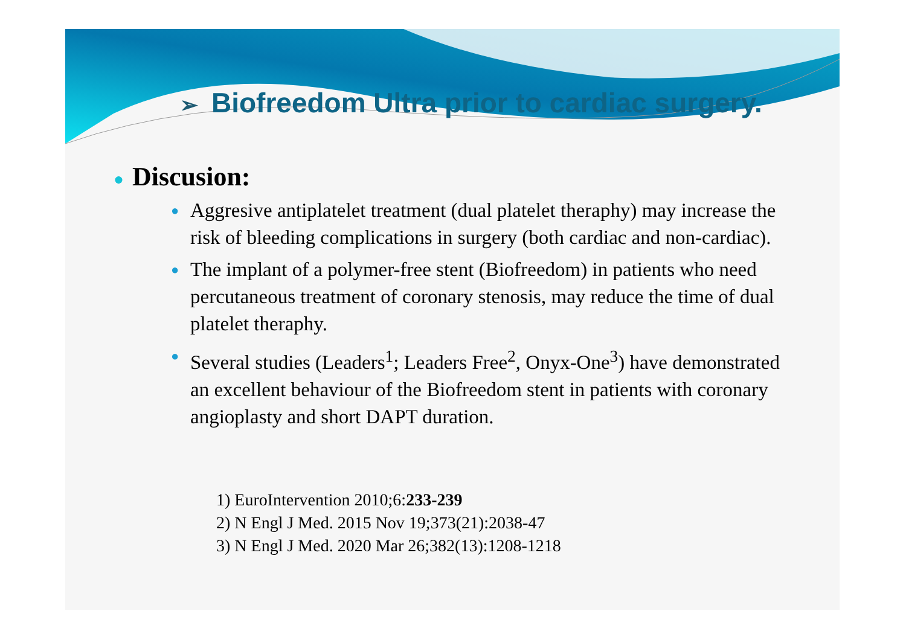➢ Biofreedom Ultra prior to cardiac surgery.
● Discusion:
● Aggresive antiplatelet treatment (dual platelet theraphy) may increase the risk of bleeding complications in surgery (both cardiac and non-cardiac).
● The implant of a polymer-free stent (Biofreedom) in patients who need percutaneous treatment of coronary stenosis, may reduce the time of dual platelet theraphy.
● Several studies (Leaders<sup>1</sup>; Leaders Free<sup>2</sup>, Onyx-One<sup>3</sup>) have demonstrated an excellent behaviour of the Biofreedom stent in patients with coronary angioplasty and short DAPT duration.
1) EuroIntervention 2010;6:233-239
2) N Engl J Med. 2015 Nov 19;373(21):2038-47
3) N Engl J Med. 2020 Mar 26;382(13):1208-1218